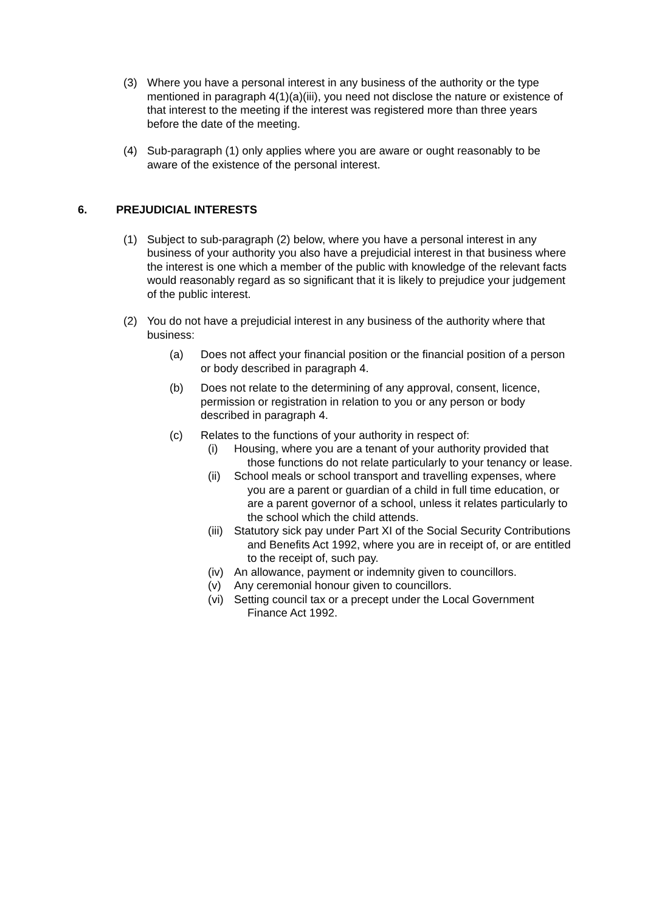(3) Where you have a personal interest in any business of the authority or the type mentioned in paragraph 4(1)(a)(iii), you need not disclose the nature or existence of that interest to the meeting if the interest was registered more than three years before the date of the meeting.
(4) Sub-paragraph (1) only applies where you are aware or ought reasonably to be aware of the existence of the personal interest.
6. PREJUDICIAL INTERESTS
(1) Subject to sub-paragraph (2) below, where you have a personal interest in any business of your authority you also have a prejudicial interest in that business where the interest is one which a member of the public with knowledge of the relevant facts would reasonably regard as so significant that it is likely to prejudice your judgement of the public interest.
(2) You do not have a prejudicial interest in any business of the authority where that business:
(a) Does not affect your financial position or the financial position of a person or body described in paragraph 4.
(b) Does not relate to the determining of any approval, consent, licence, permission or registration in relation to you or any person or body described in paragraph 4.
(c) Relates to the functions of your authority in respect of:
(i) Housing, where you are a tenant of your authority provided that those functions do not relate particularly to your tenancy or lease.
(ii)
School meals or school transport and travelling expenses, where you are a parent or guardian of a child in full time education, or are a parent governor of a school, unless it relates particularly to the school which the child attends.
(iii)
Statutory sick pay under Part XI of the Social Security Contributions and Benefits Act 1992, where you are in receipt of, or are entitled to the receipt of, such pay.
(iv)
An allowance, payment or indemnity given to councillors.
(v) Any ceremonial honour given to councillors.
(vi)
Setting council tax or a precept under the Local Government Finance Act 1992.